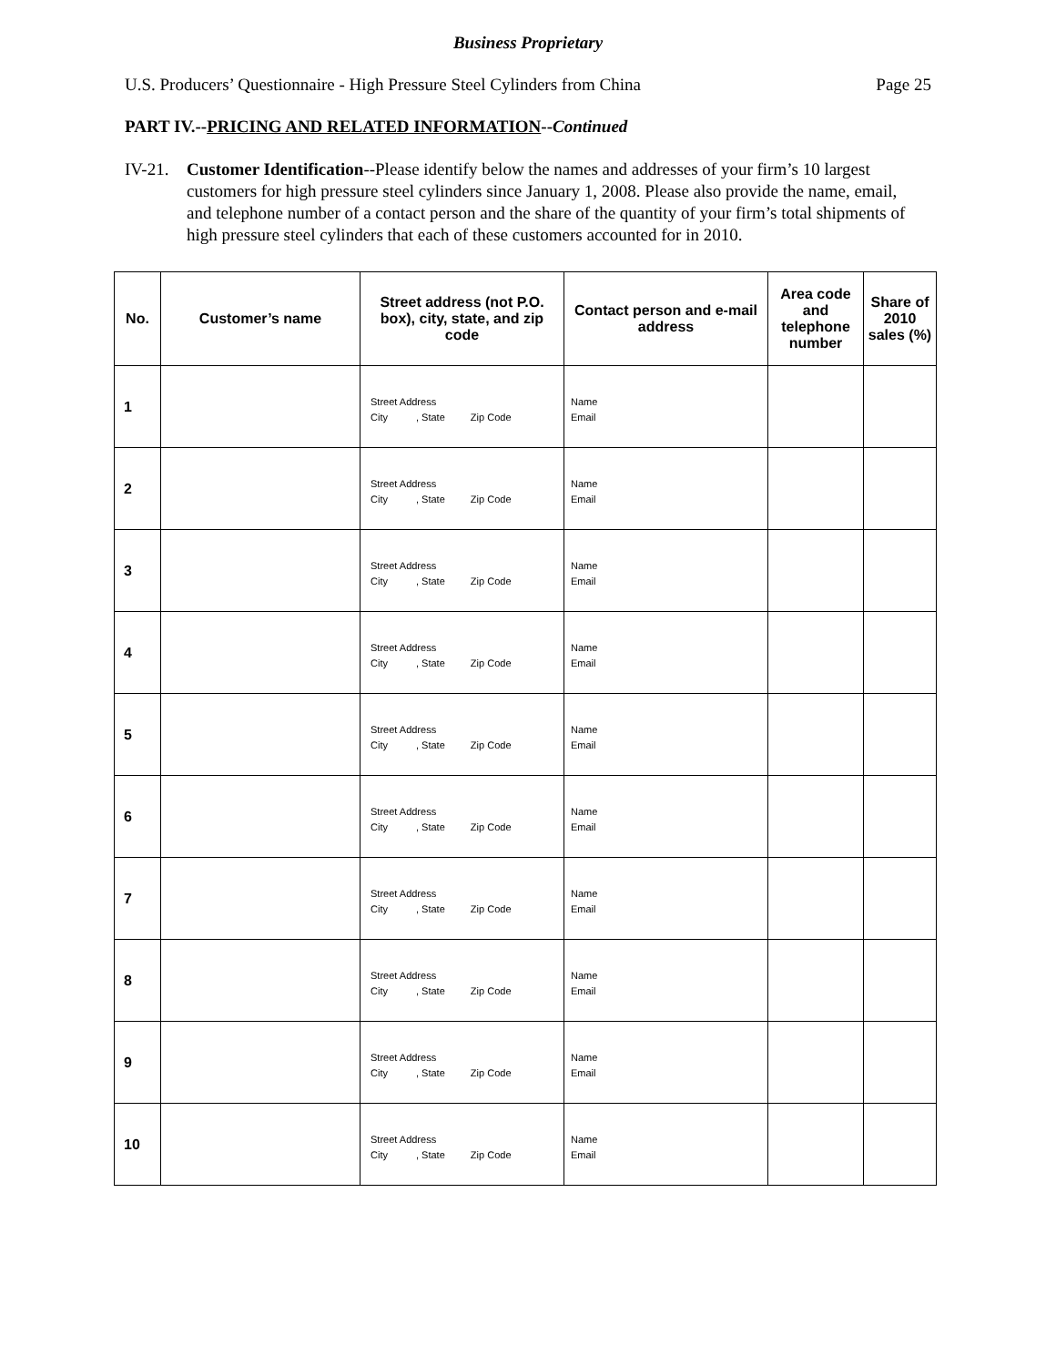Business Proprietary
U.S. Producers’ Questionnaire - High Pressure Steel Cylinders from China Page 25
PART IV.--PRICING AND RELATED INFORMATION--Continued
IV-21. Customer Identification--Please identify below the names and addresses of your firm’s 10 largest customers for high pressure steel cylinders since January 1, 2008. Please also provide the name, email, and telephone number of a contact person and the share of the quantity of your firm’s total shipments of high pressure steel cylinders that each of these customers accounted for in 2010.
| No. | Customer’s name | Street address (not P.O. box), city, state, and zip code | Contact person and e-mail address | Area code and telephone number | Share of 2010 sales (%) |
| --- | --- | --- | --- | --- | --- |
| 1 | | Street Address City , State Zip Code | Name Email | | |
| 2 | | Street Address City , State Zip Code | Name Email | | |
| 3 | | Street Address City , State Zip Code | Name Email | | |
| 4 | | Street Address City , State Zip Code | Name Email | | |
| 5 | | Street Address City , State Zip Code | Name Email | | |
| 6 | | Street Address City , State Zip Code | Name Email | | |
| 7 | | Street Address City , State Zip Code | Name Email | | |
| 8 | | Street Address City , State Zip Code | Name Email | | |
| 9 | | Street Address City , State Zip Code | Name Email | | |
| 10 | | Street Address City , State Zip Code | Name Email | | |